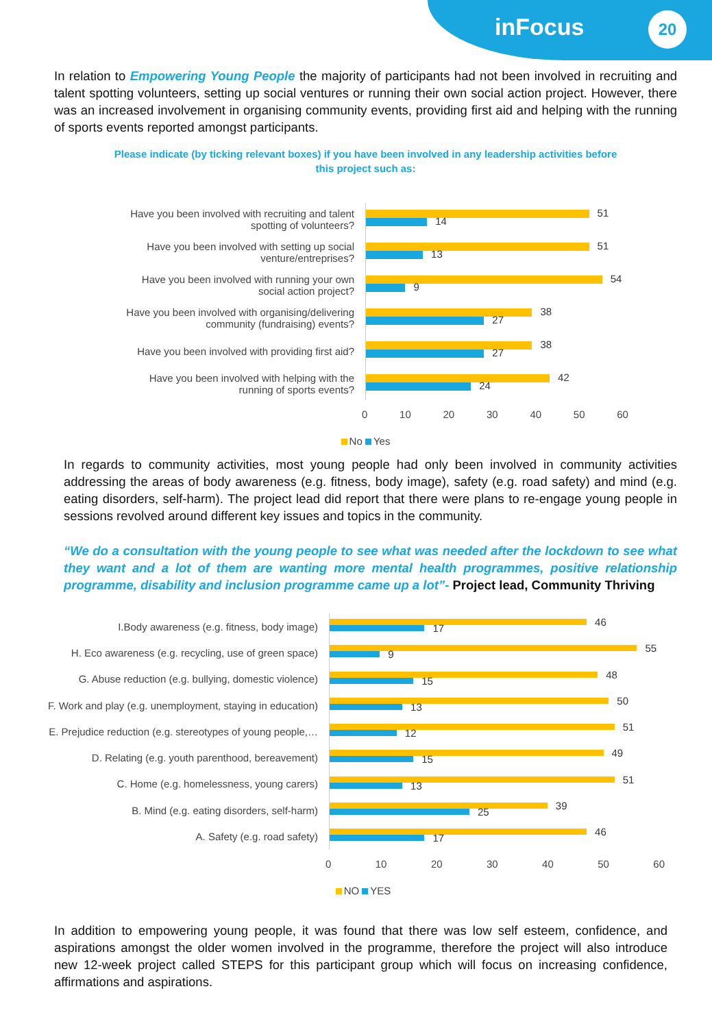inFocus 20
In relation to Empowering Young People the majority of participants had not been involved in recruiting and talent spotting volunteers, setting up social ventures or running their own social action project. However, there was an increased involvement in organising community events, providing first aid and helping with the running of sports events reported amongst participants.
Please indicate (by ticking relevant boxes) if you have been involved in any leadership activities before
this project such as:
Have you been involved with recruiting and talent
spotting of volunteers?
Have you been involved with setting up social
venture/entreprises?
Have you been involved with running your own
social action project?
Have you been involved with organising/delivering
community (fundraising) events?
Have you been involved with providing first aid?
Have you been involved with helping with the
running of sports events?
51
14
51
13
54
9
38
27
38
27
42
24
0 10 20 30 40 50 60
No Yes
In regards to community activities, most young people had only been involved in community activities addressing the areas of body awareness (e.g. fitness, body image), safety (e.g. road safety) and mind (e.g. eating disorders, self-harm). The project lead did report that there were plans to re-engage young people in sessions revolved around different key issues and topics in the community.
“We do a consultation with the young people to see what was needed after the lockdown to see what they want and a lot of them are wanting more mental health programmes, positive relationship programme, disability and inclusion programme came up a lot”- Project lead, Community Thriving
I.Body awareness (e.g. fitness, body image)
H. Eco awareness (e.g. recycling, use of green space)
G. Abuse reduction (e.g. bullying, domestic violence)
F. Work and play (e.g. unemployment, staying in education)
E. Prejudice reduction (e.g. stereotypes of young people,…
D. Relating (e.g. youth parenthood, bereavement)
C. Home (e.g. homelessness, young carers)
B. Mind (e.g. eating disorders, self-harm)
A. Safety (e.g. road safety)
46
17
55
9
48
15
50
13
51
12
49
15
51
13
39
25
46
17
0 10 20 30 40 50 60
NO YES
In addition to empowering young people, it was found that there was low self esteem, confidence, and aspirations amongst the older women involved in the programme, therefore the project will also introduce new 12-week project called STEPS for this participant group which will focus on increasing confidence, affirmations and aspirations.